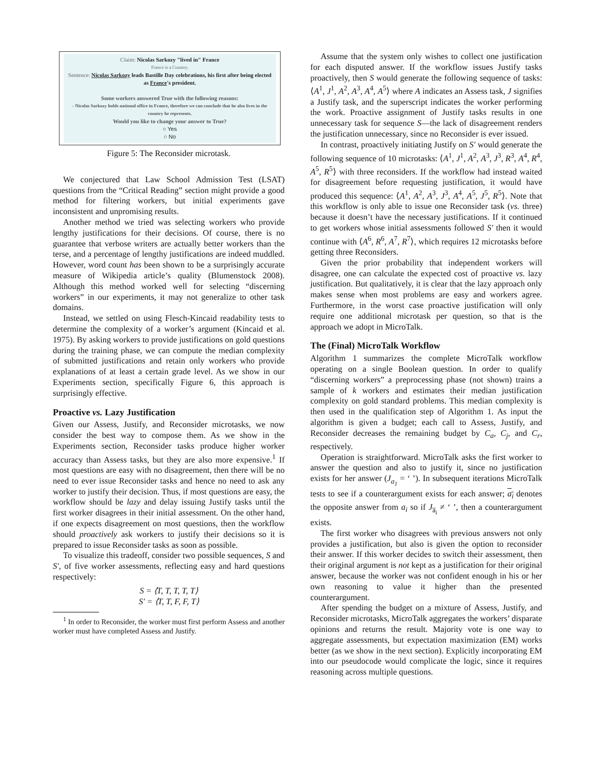Claim: Nicolas Sarkozy "lived in" France
France is a Country.
Sentence: Nicolas Sarkozy leads Bastille Day celebrations, his first after being elected as France's president.
Some workers answered True with the following reasons:
- Nicolas Sarkozy holds national office in France, therefore we can conclude that he also lives in the country he represents.
Would you like to change your answer to True?
○ Yes
○ No
Figure 5: The Reconsider microtask.
We conjectured that Law School Admission Test (LSAT) questions from the “Critical Reading” section might provide a good method for filtering workers, but initial experiments gave inconsistent and unpromising results.
Another method we tried was selecting workers who provide lengthy justifications for their decisions. Of course, there is no guarantee that verbose writers are actually better workers than the terse, and a percentage of lengthy justifications are indeed muddled. However, word count has been shown to be a surprisingly accurate measure of Wikipedia article’s quality (Blumenstock 2008). Although this method worked well for selecting “discerning workers” in our experiments, it may not generalize to other task domains.
Instead, we settled on using Flesch-Kincaid readability tests to determine the complexity of a worker’s argument (Kincaid et al. 1975). By asking workers to provide justifications on gold questions during the training phase, we can compute the median complexity of submitted justifications and retain only workers who provide explanations of at least a certain grade level. As we show in our Experiments section, specifically Figure 6, this approach is surprisingly effective.
Proactive vs. Lazy Justification
Given our Assess, Justify, and Reconsider microtasks, we now consider the best way to compose them. As we show in the Experiments section, Reconsider tasks produce higher worker accuracy than Assess tasks, but they are also more expensive.<sup>1</sup> If most questions are easy with no disagreement, then there will be no need to ever issue Reconsider tasks and hence no need to ask any worker to justify their decision. Thus, if most questions are easy, the workflow should be lazy and delay issuing Justify tasks until the first worker disagrees in their initial assessment. On the other hand, if one expects disagreement on most questions, then the workflow should proactively ask workers to justify their decisions so it is prepared to issue Reconsider tasks as soon as possible.
To visualize this tradeoff, consider two possible sequences, S and S′, of five worker assessments, reflecting easy and hard questions respectively:
S = ⟨T, T, T, T, T⟩
S′ = ⟨T, T, F, F, T⟩
<sup>1</sup> In order to Reconsider, the worker must first perform Assess and another worker must have completed Assess and Justify.
Assume that the system only wishes to collect one justification for each disputed answer. If the workflow issues Justify tasks proactively, then S would generate the following sequence of tasks: ⟨A<sup>1</sup>, J<sup>1</sup>, A<sup>2</sup>, A<sup>3</sup>, A<sup>4</sup>, A<sup>5</sup>⟩ where A indicates an Assess task, J signifies a Justify task, and the superscript indicates the worker performing the work. Proactive assignment of Justify tasks results in one unnecessary task for sequence S—the lack of disagreement renders the justification unnecessary, since no Reconsider is ever issued.
In contrast, proactively initiating Justify on S′ would generate the following sequence of 10 microtasks: ⟨A<sup>1</sup>, J<sup>1</sup>, A<sup>2</sup>, A<sup>3</sup>, J<sup>3</sup>, R<sup>3</sup>, A<sup>4</sup>, R<sup>4</sup>, A<sup>5</sup>, R<sup>5</sup>⟩ with three reconsiders. If the workflow had instead waited for disagreement before requesting justification, it would have produced this sequence: ⟨A<sup>1</sup>, A<sup>2</sup>, A<sup>3</sup>, J<sup>3</sup>, A<sup>4</sup>, A<sup>5</sup>, J<sup>5</sup>, R<sup>5</sup>⟩. Note that this workflow is only able to issue one Reconsider task (vs. three) because it doesn’t have the necessary justifications. If it continued to get workers whose initial assessments followed S′ then it would continue with ⟨A<sup>6</sup>, R<sup>6</sup>, A<sup>7</sup>, R<sup>7</sup>⟩, which requires 12 microtasks before getting three Reconsiders.
Given the prior probability that independent workers will disagree, one can calculate the expected cost of proactive vs. lazy justification. But qualitatively, it is clear that the lazy approach only makes sense when most problems are easy and workers agree. Furthermore, in the worst case proactive justification will only require one additional microtask per question, so that is the approach we adopt in MicroTalk.
The (Final) MicroTalk Workflow
Algorithm 1 summarizes the complete MicroTalk workflow operating on a single Boolean question. In order to qualify “discerning workers” a preprocessing phase (not shown) trains a sample of k workers and estimates their median justification complexity on gold standard problems. This median complexity is then used in the qualification step of Algorithm 1. As input the algorithm is given a budget; each call to Assess, Justify, and Reconsider decreases the remaining budget by C<sub>a</sub>, C<sub>j</sub>, and C<sub>r</sub>, respectively.
Operation is straightforward. MicroTalk asks the first worker to answer the question and also to justify it, since no justification exists for her answer (J<sub>a<sub>1</sub></sub> = ‘ ’). In subsequent iterations MicroTalk tests to see if a counterargument exists for each answer; a<sub>i</sub> denotes the opposite answer from a<sub>i</sub> so if J<sub>a̅<sub>i</sub></sub> ≠ ‘ ’, then a counterargument exists.
The first worker who disagrees with previous answers not only provides a justification, but also is given the option to reconsider their answer. If this worker decides to switch their assessment, then their original argument is not kept as a justification for their original answer, because the worker was not confident enough in his or her own reasoning to value it higher than the presented counterargument.
After spending the budget on a mixture of Assess, Justify, and Reconsider microtasks, MicroTalk aggregates the workers’ disparate opinions and returns the result. Majority vote is one way to aggregate assessments, but expectation maximization (EM) works better (as we show in the next section). Explicitly incorporating EM into our pseudocode would complicate the logic, since it requires reasoning across multiple questions.